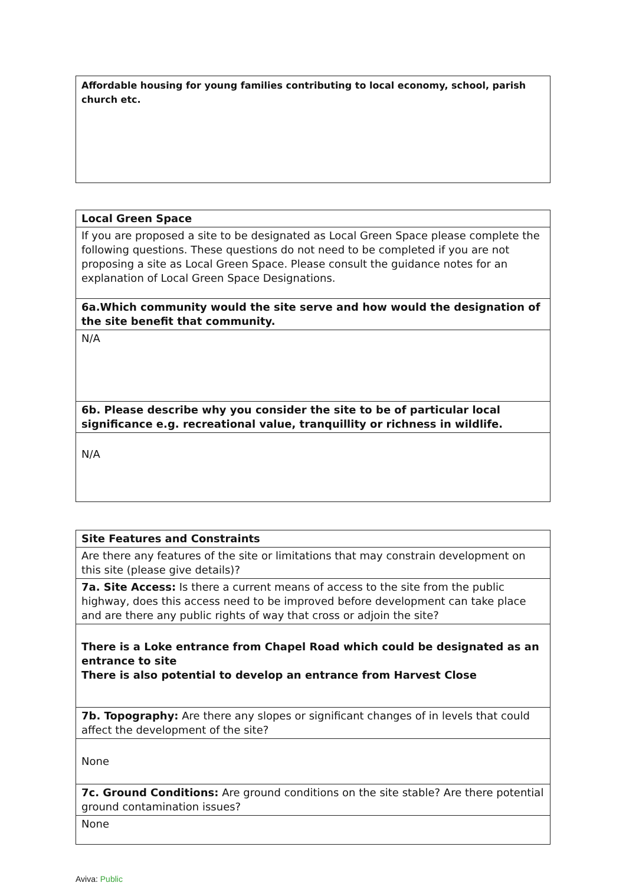| Affordable housing for young families contributing to local economy, school, parish church etc. |
| Local Green Space |
| If you are proposed a site to be designated as Local Green Space please complete the following questions. These questions do not need to be completed if you are not proposing a site as Local Green Space. Please consult the guidance notes for an explanation of Local Green Space Designations. |
| 6a.Which community would the site serve and how would the designation of the site benefit that community. |
| N/A |
| 6b. Please describe why you consider the site to be of particular local significance e.g. recreational value, tranquillity or richness in wildlife. |
| N/A |
| Site Features and Constraints |
| Are there any features of the site or limitations that may constrain development on this site (please give details)? |
| 7a. Site Access: Is there a current means of access to the site from the public highway, does this access need to be improved before development can take place and are there any public rights of way that cross or adjoin the site? |
| There is a Loke entrance from Chapel Road which could be designated as an entrance to site There is also potential to develop an entrance from Harvest Close |
| 7b. Topography: Are there any slopes or significant changes of in levels that could affect the development of the site? |
| None |
| 7c. Ground Conditions: Are ground conditions on the site stable? Are there potential ground contamination issues? |
| None |
Aviva: Public